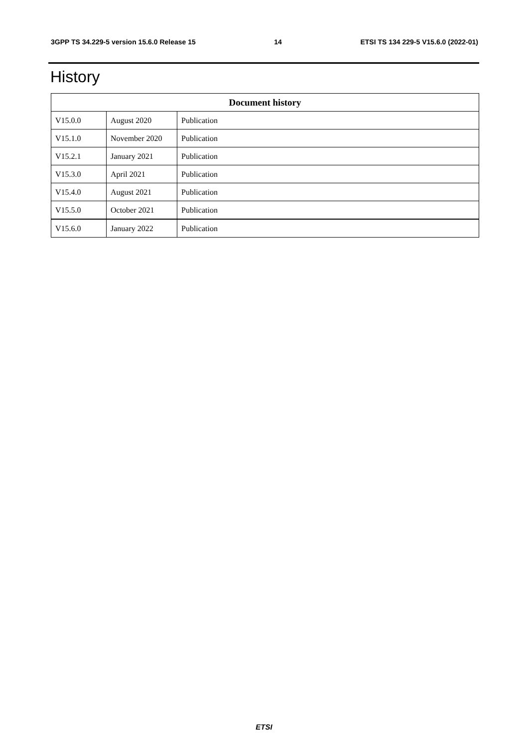3GPP TS 34.229-5 version 15.6.0 Release 15 14 ETSI TS 134 229-5 V15.6.0 (2022-01)
History
| Document history | | |
| --- | --- | --- |
| V15.0.0 | August 2020 | Publication |
| V15.1.0 | November 2020 | Publication |
| V15.2.1 | January 2021 | Publication |
| V15.3.0 | April 2021 | Publication |
| V15.4.0 | August 2021 | Publication |
| V15.5.0 | October 2021 | Publication |
| V15.6.0 | January 2022 | Publication |
ETSI